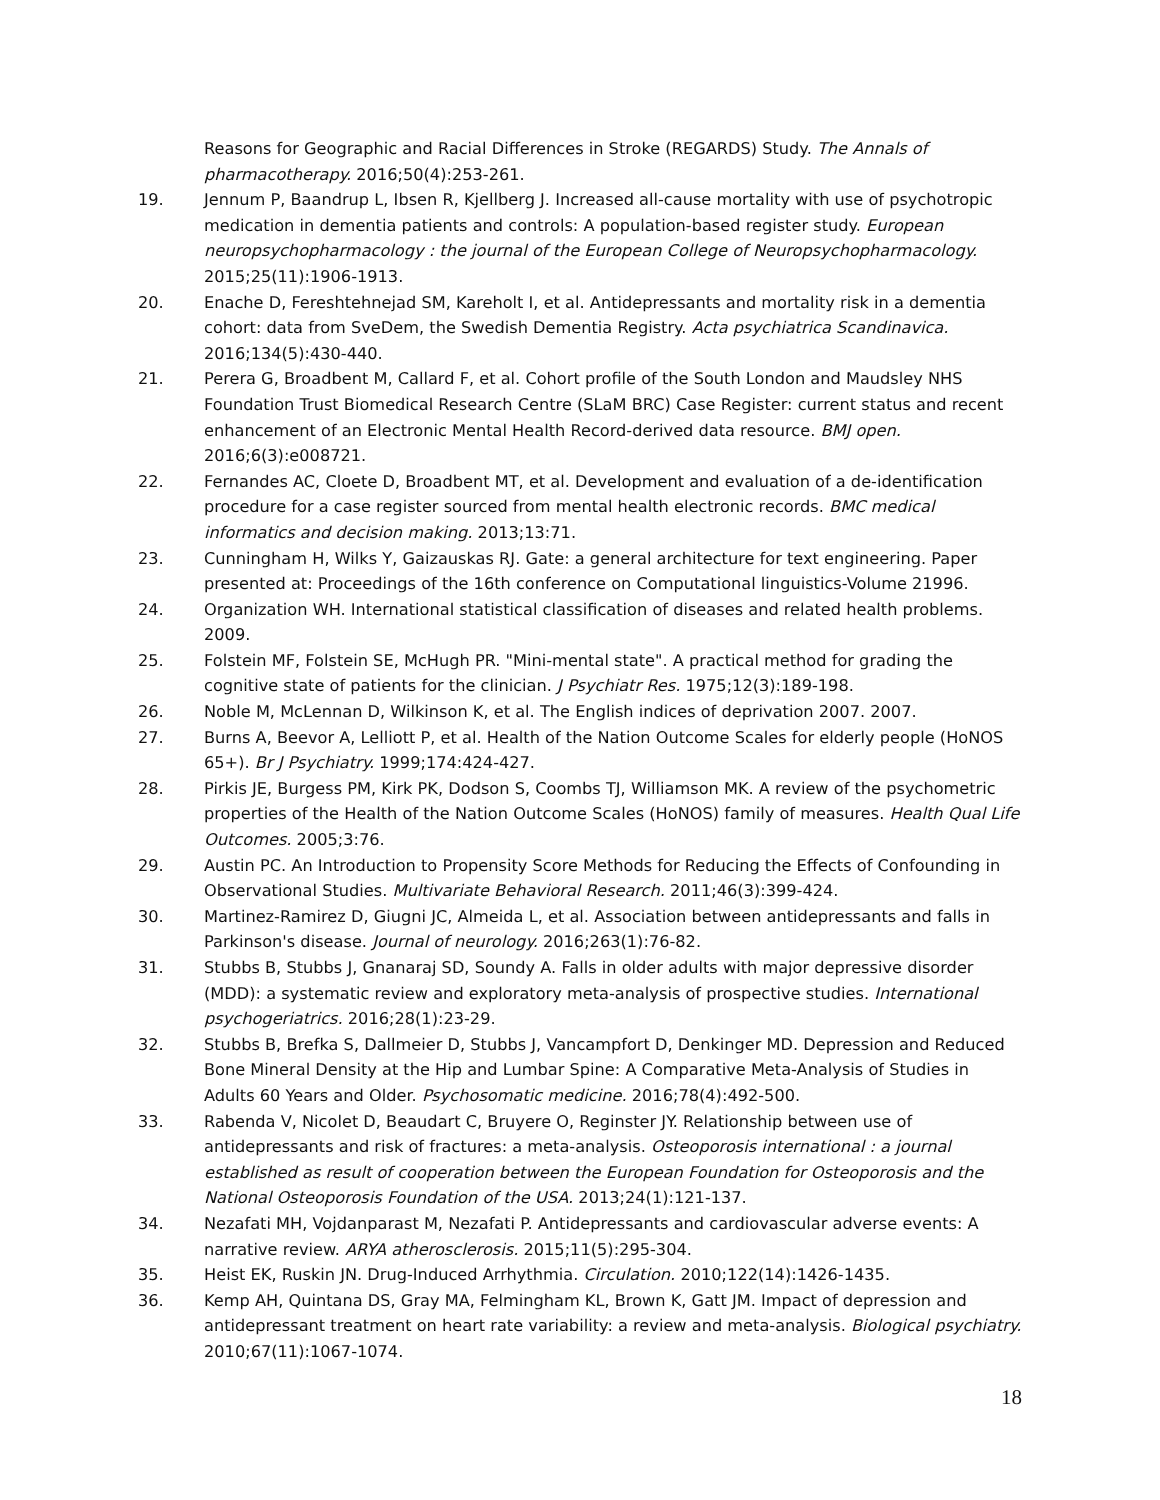Reasons for Geographic and Racial Differences in Stroke (REGARDS) Study. The Annals of pharmacotherapy. 2016;50(4):253-261.
19. Jennum P, Baandrup L, Ibsen R, Kjellberg J. Increased all-cause mortality with use of psychotropic medication in dementia patients and controls: A population-based register study. European neuropsychopharmacology : the journal of the European College of Neuropsychopharmacology. 2015;25(11):1906-1913.
20. Enache D, Fereshtehnejad SM, Kareholt I, et al. Antidepressants and mortality risk in a dementia cohort: data from SveDem, the Swedish Dementia Registry. Acta psychiatrica Scandinavica. 2016;134(5):430-440.
21. Perera G, Broadbent M, Callard F, et al. Cohort profile of the South London and Maudsley NHS Foundation Trust Biomedical Research Centre (SLaM BRC) Case Register: current status and recent enhancement of an Electronic Mental Health Record-derived data resource. BMJ open. 2016;6(3):e008721.
22. Fernandes AC, Cloete D, Broadbent MT, et al. Development and evaluation of a de-identification procedure for a case register sourced from mental health electronic records. BMC medical informatics and decision making. 2013;13:71.
23. Cunningham H, Wilks Y, Gaizauskas RJ. Gate: a general architecture for text engineering. Paper presented at: Proceedings of the 16th conference on Computational linguistics-Volume 21996.
24. Organization WH. International statistical classification of diseases and related health problems. 2009.
25. Folstein MF, Folstein SE, McHugh PR. "Mini-mental state". A practical method for grading the cognitive state of patients for the clinician. J Psychiatr Res. 1975;12(3):189-198.
26. Noble M, McLennan D, Wilkinson K, et al. The English indices of deprivation 2007. 2007.
27. Burns A, Beevor A, Lelliott P, et al. Health of the Nation Outcome Scales for elderly people (HoNOS 65+). Br J Psychiatry. 1999;174:424-427.
28. Pirkis JE, Burgess PM, Kirk PK, Dodson S, Coombs TJ, Williamson MK. A review of the psychometric properties of the Health of the Nation Outcome Scales (HoNOS) family of measures. Health Qual Life Outcomes. 2005;3:76.
29. Austin PC. An Introduction to Propensity Score Methods for Reducing the Effects of Confounding in Observational Studies. Multivariate Behavioral Research. 2011;46(3):399-424.
30. Martinez-Ramirez D, Giugni JC, Almeida L, et al. Association between antidepressants and falls in Parkinson's disease. Journal of neurology. 2016;263(1):76-82.
31. Stubbs B, Stubbs J, Gnanaraj SD, Soundy A. Falls in older adults with major depressive disorder (MDD): a systematic review and exploratory meta-analysis of prospective studies. International psychogeriatrics. 2016;28(1):23-29.
32. Stubbs B, Brefka S, Dallmeier D, Stubbs J, Vancampfort D, Denkinger MD. Depression and Reduced Bone Mineral Density at the Hip and Lumbar Spine: A Comparative Meta-Analysis of Studies in Adults 60 Years and Older. Psychosomatic medicine. 2016;78(4):492-500.
33. Rabenda V, Nicolet D, Beaudart C, Bruyere O, Reginster JY. Relationship between use of antidepressants and risk of fractures: a meta-analysis. Osteoporosis international : a journal established as result of cooperation between the European Foundation for Osteoporosis and the National Osteoporosis Foundation of the USA. 2013;24(1):121-137.
34. Nezafati MH, Vojdanparast M, Nezafati P. Antidepressants and cardiovascular adverse events: A narrative review. ARYA atherosclerosis. 2015;11(5):295-304.
35. Heist EK, Ruskin JN. Drug-Induced Arrhythmia. Circulation. 2010;122(14):1426-1435.
36. Kemp AH, Quintana DS, Gray MA, Felmingham KL, Brown K, Gatt JM. Impact of depression and antidepressant treatment on heart rate variability: a review and meta-analysis. Biological psychiatry. 2010;67(11):1067-1074.
18